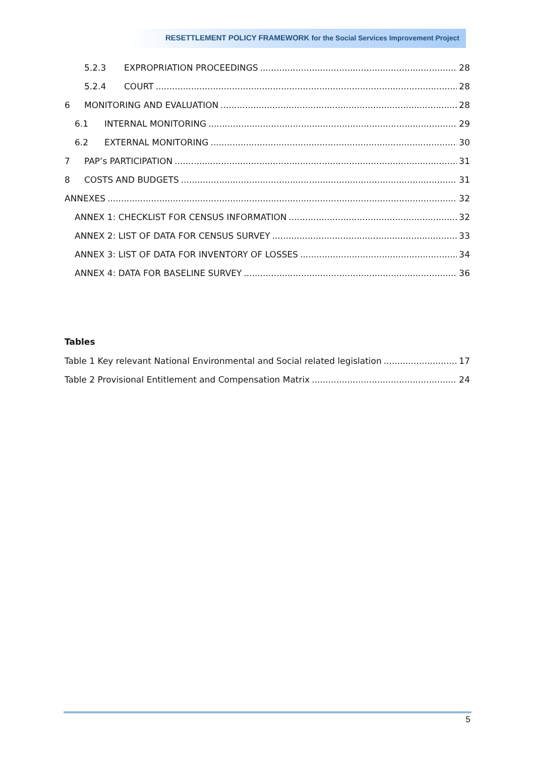RESETTLEMENT POLICY FRAMEWORK for the Social Services Improvement Project
5.2.3 EXPROPRIATION PROCEEDINGS 28
5.2.4 COURT 28
6 MONITORING AND EVALUATION 28
6.1 INTERNAL MONITORING 29
6.2 EXTERNAL MONITORING 30
7 PAP’s PARTICIPATION 31
8 COSTS AND BUDGETS 31
ANNEXES 32
ANNEX 1: CHECKLIST FOR CENSUS INFORMATION 32
ANNEX 2: LIST OF DATA FOR CENSUS SURVEY 33
ANNEX 3: LIST OF DATA FOR INVENTORY OF LOSSES 34
ANNEX 4: DATA FOR BASELINE SURVEY 36
Tables
Table 1 Key relevant National Environmental and Social related legislation 17
Table 2 Provisional Entitlement and Compensation Matrix 24
5